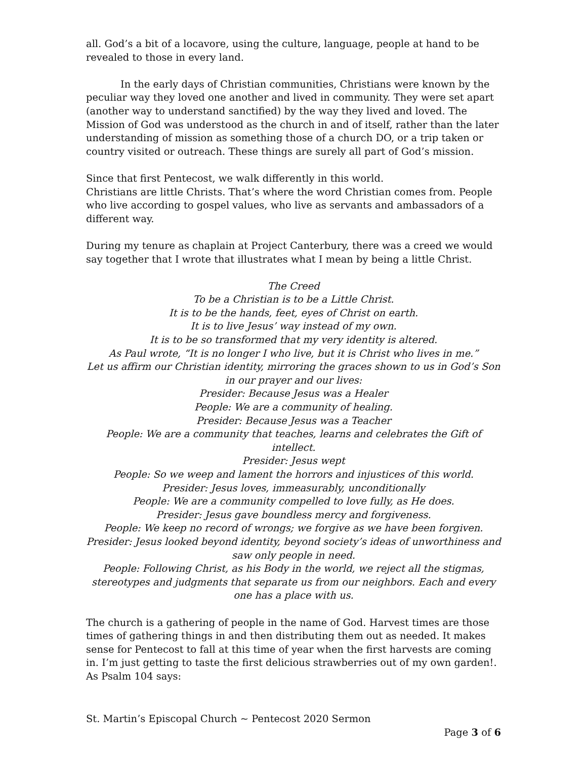all. God’s a bit of a locavore, using the culture, language, people at hand to be revealed to those in every land.
In the early days of Christian communities, Christians were known by the peculiar way they loved one another and lived in community. They were set apart (another way to understand sanctified) by the way they lived and loved. The Mission of God was understood as the church in and of itself, rather than the later understanding of mission as something those of a church DO, or a trip taken or country visited or outreach. These things are surely all part of God’s mission.
Since that first Pentecost, we walk differently in this world.
Christians are little Christs. That’s where the word Christian comes from. People who live according to gospel values, who live as servants and ambassadors of a different way.
During my tenure as chaplain at Project Canterbury, there was a creed we would say together that I wrote that illustrates what I mean by being a little Christ.
The Creed
To be a Christian is to be a Little Christ.
It is to be the hands, feet, eyes of Christ on earth.
It is to live Jesus’ way instead of my own.
It is to be so transformed that my very identity is altered.
As Paul wrote, “It is no longer I who live, but it is Christ who lives in me.”
Let us affirm our Christian identity, mirroring the graces shown to us in God’s Son in our prayer and our lives:
Presider: Because Jesus was a Healer
People: We are a community of healing.
Presider: Because Jesus was a Teacher
People: We are a community that teaches, learns and celebrates the Gift of intellect.
Presider: Jesus wept
People: So we weep and lament the horrors and injustices of this world.
Presider: Jesus loves, immeasurably, unconditionally
People: We are a community compelled to love fully, as He does.
Presider: Jesus gave boundless mercy and forgiveness.
People: We keep no record of wrongs; we forgive as we have been forgiven.
Presider: Jesus looked beyond identity, beyond society’s ideas of unworthiness and saw only people in need.
People: Following Christ, as his Body in the world, we reject all the stigmas, stereotypes and judgments that separate us from our neighbors. Each and every one has a place with us.
The church is a gathering of people in the name of God. Harvest times are those times of gathering things in and then distributing them out as needed. It makes sense for Pentecost to fall at this time of year when the first harvests are coming in. I’m just getting to taste the first delicious strawberries out of my own garden!. As Psalm 104 says:
St. Martin’s Episcopal Church ~ Pentecost 2020 Sermon
Page 3 of 6